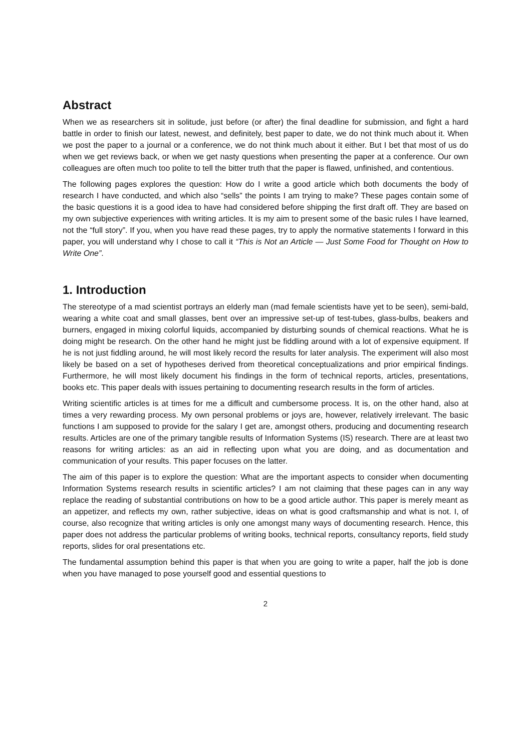Abstract
When we as researchers sit in solitude, just before (or after) the final deadline for submission, and fight a hard battle in order to finish our latest, newest, and definitely, best paper to date, we do not think much about it. When we post the paper to a journal or a conference, we do not think much about it either. But I bet that most of us do when we get reviews back, or when we get nasty questions when presenting the paper at a conference. Our own colleagues are often much too polite to tell the bitter truth that the paper is flawed, unfinished, and contentious.
The following pages explores the question: How do I write a good article which both documents the body of research I have conducted, and which also “sells” the points I am trying to make? These pages contain some of the basic questions it is a good idea to have had considered before shipping the first draft off. They are based on my own subjective experiences with writing articles. It is my aim to present some of the basic rules I have learned, not the “full story”. If you, when you have read these pages, try to apply the normative statements I forward in this paper, you will understand why I chose to call it “This is Not an Article — Just Some Food for Thought on How to Write One”.
1. Introduction
The stereotype of a mad scientist portrays an elderly man (mad female scientists have yet to be seen), semi-bald, wearing a white coat and small glasses, bent over an impressive set-up of test-tubes, glass-bulbs, beakers and burners, engaged in mixing colorful liquids, accompanied by disturbing sounds of chemical reactions. What he is doing might be research. On the other hand he might just be fiddling around with a lot of expensive equipment. If he is not just fiddling around, he will most likely record the results for later analysis. The experiment will also most likely be based on a set of hypotheses derived from theoretical conceptualizations and prior empirical findings. Furthermore, he will most likely document his findings in the form of technical reports, articles, presentations, books etc. This paper deals with issues pertaining to documenting research results in the form of articles.
Writing scientific articles is at times for me a difficult and cumbersome process. It is, on the other hand, also at times a very rewarding process. My own personal problems or joys are, however, relatively irrelevant. The basic functions I am supposed to provide for the salary I get are, amongst others, producing and documenting research results. Articles are one of the primary tangible results of Information Systems (IS) research. There are at least two reasons for writing articles: as an aid in reflecting upon what you are doing, and as documentation and communication of your results. This paper focuses on the latter.
The aim of this paper is to explore the question: What are the important aspects to consider when documenting Information Systems research results in scientific articles? I am not claiming that these pages can in any way replace the reading of substantial contributions on how to be a good article author. This paper is merely meant as an appetizer, and reflects my own, rather subjective, ideas on what is good craftsmanship and what is not. I, of course, also recognize that writing articles is only one amongst many ways of documenting research. Hence, this paper does not address the particular problems of writing books, technical reports, consultancy reports, field study reports, slides for oral presentations etc.
The fundamental assumption behind this paper is that when you are going to write a paper, half the job is done when you have managed to pose yourself good and essential questions to
2